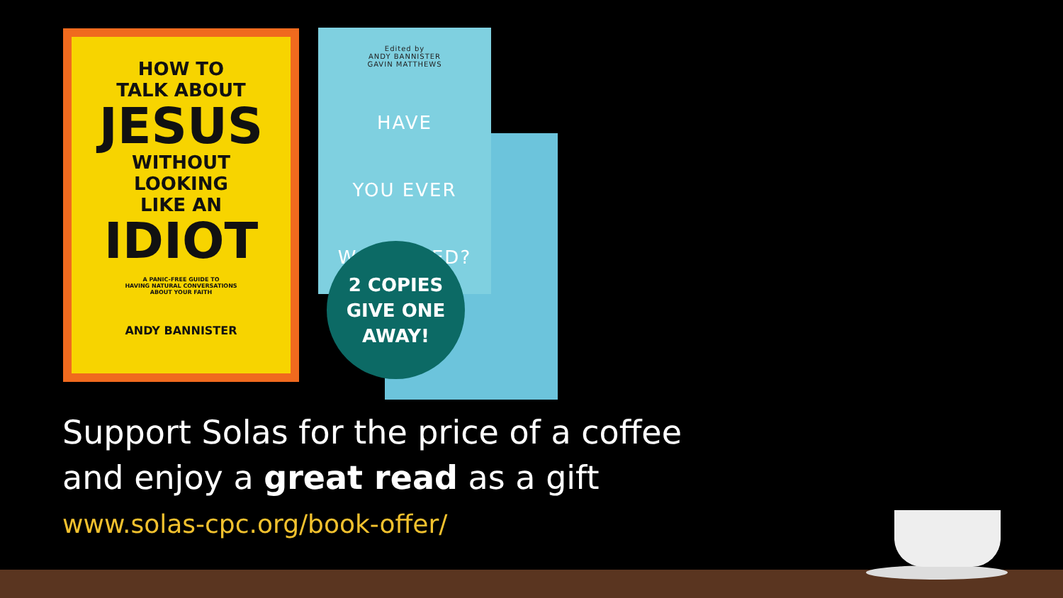HOW TO
TALK ABOUT
JESUS
WITHOUT
LOOKING
LIKE AN
IDIOT
A PANIC-FREE GUIDE TO
HAVING NATURAL CONVERSATIONS
ABOUT YOUR FAITH
ANDY BANNISTER
Edited by
ANDY BANNISTER
GAVIN MATTHEWS
HAVE
YOU EVER
WONDERED?
2 COPIES
GIVE ONE
AWAY!
Support Solas for the price of a coffee
and enjoy a great read as a gift
www.solas-cpc.org/book-offer/